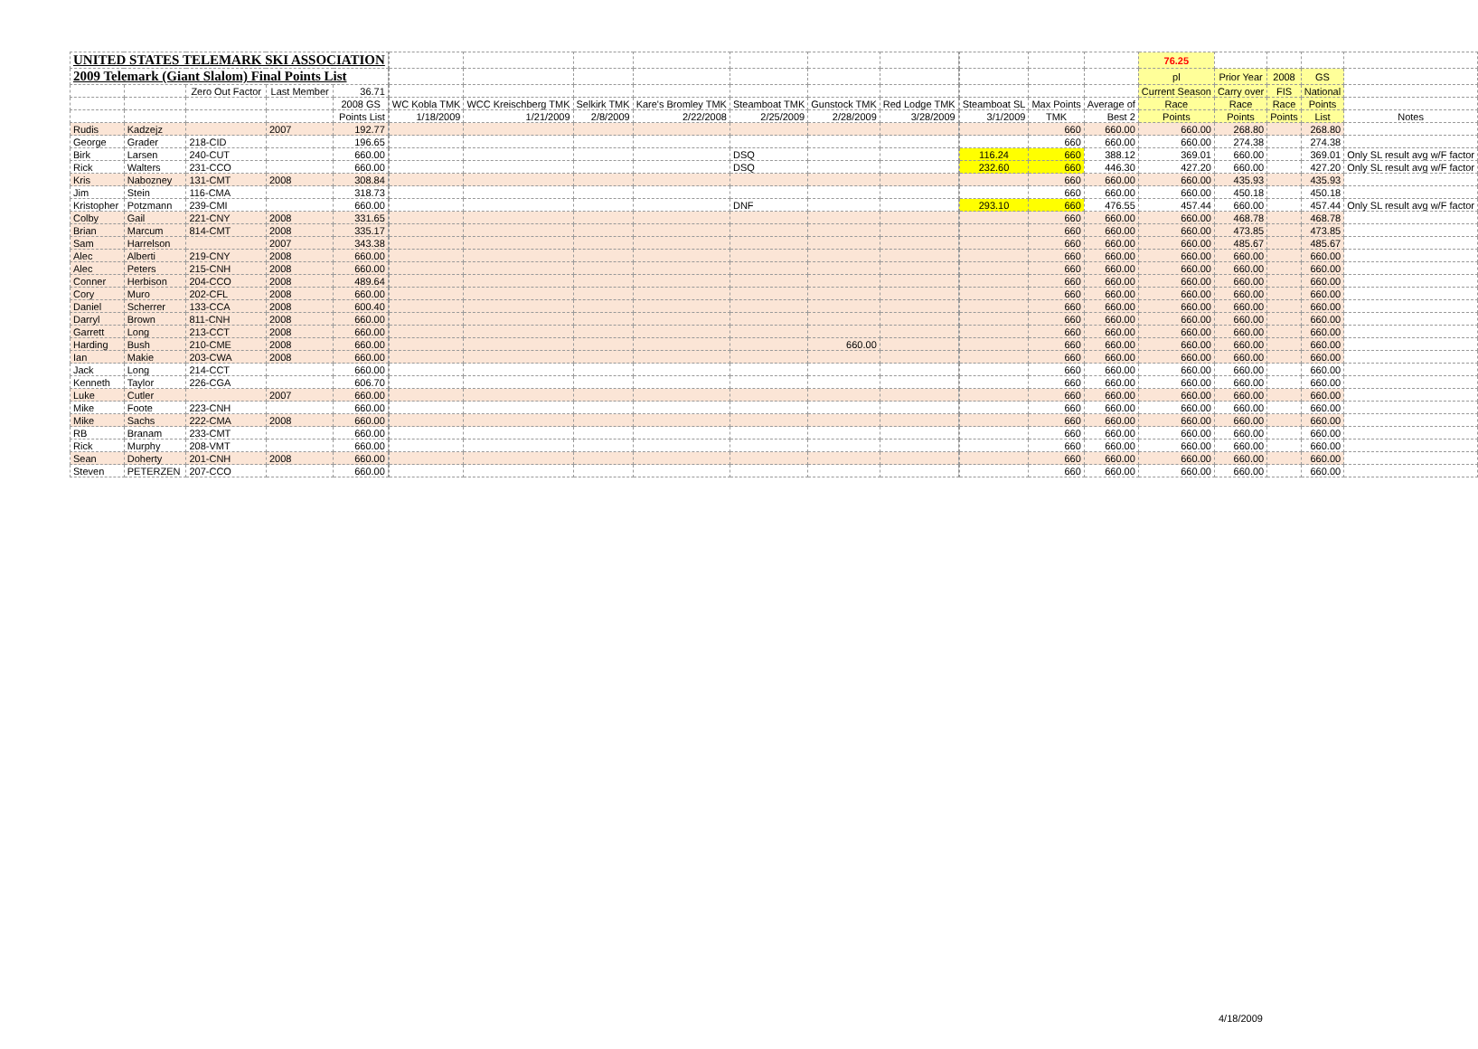| UNITED STATES TELEMARK SKI ASSOCIATION | | | | | | | | | | | | | | | | | 76.25 | | | | |
| 2009 Telemark (Giant Slalom) Final Points List | | | | | | | | | | | | | | | | | pl | Prior Year | 2008 | GS | |
| | | Zero Out Factor | Last Member | 36.71 | | | | | | | | | | | | | Current Season | Carry over | FIS | National | |
| | | | | 2008 GS | | WC Kobla TMK | WCC Kreischberg TMK | Selkirk TMK | Kare's Bromley TMK | Steamboat TMK | Gunstock TMK | Red Lodge TMK | | Steamboat SL | Max Points | Average of | Race | Race | Race | Points | |
| | | | | Points List | | 1/18/2009 | 1/21/2009 | 2/8/2009 | 2/22/2008 | 2/25/2009 | 2/28/2009 | 3/28/2009 | | 3/1/2009 | TMK | Best 2 | Points | Points | Points | List | Notes |
| Rudis | Kadzejz | | 2007 | 192.77 | | | | | | | | | | | 660 | 660.00 | 660.00 | 268.80 | | 268.80 | |
| George | Grader | 218-CID | | 196.65 | | | | | | | | | | | 660 | 660.00 | 660.00 | 274.38 | | 274.38 | |
| Birk | Larsen | 240-CUT | | 660.00 | | | | | | DSQ | | | | 116.24 | 660 | 388.12 | 369.01 | 660.00 | | 369.01 | Only SL result avg w/F factor |
| Rick | Walters | 231-CCO | | 660.00 | | | | | | DSQ | | | | 232.60 | 660 | 446.30 | 427.20 | 660.00 | | 427.20 | Only SL result avg w/F factor |
| Kris | Nabozney | 131-CMT | 2008 | 308.84 | | | | | | | | | | | 660 | 660.00 | 660.00 | 435.93 | | 435.93 | |
| Jim | Stein | 116-CMA | | 318.73 | | | | | | | | | | | 660 | 660.00 | 660.00 | 450.18 | | 450.18 | |
| Kristopher | Potzmann | 239-CMI | | 660.00 | | | | | | DNF | | | | 293.10 | 660 | 476.55 | 457.44 | 660.00 | | 457.44 | Only SL result avg w/F factor |
| Colby | Gail | 221-CNY | 2008 | 331.65 | | | | | | | | | | | 660 | 660.00 | 660.00 | 468.78 | | 468.78 | |
| Brian | Marcum | 814-CMT | 2008 | 335.17 | | | | | | | | | | | 660 | 660.00 | 660.00 | 473.85 | | 473.85 | |
| Sam | Harrelson | | 2007 | 343.38 | | | | | | | | | | | 660 | 660.00 | 660.00 | 485.67 | | 485.67 | |
| Alec | Alberti | 219-CNY | 2008 | 660.00 | | | | | | | | | | | 660 | 660.00 | 660.00 | 660.00 | | 660.00 | |
| Alec | Peters | 215-CNH | 2008 | 660.00 | | | | | | | | | | | 660 | 660.00 | 660.00 | 660.00 | | 660.00 | |
| Conner | Herbison | 204-CCO | 2008 | 489.64 | | | | | | | | | | | 660 | 660.00 | 660.00 | 660.00 | | 660.00 | |
| Cory | Muro | 202-CFL | 2008 | 660.00 | | | | | | | | | | | 660 | 660.00 | 660.00 | 660.00 | | 660.00 | |
| Daniel | Scherrer | 133-CCA | 2008 | 600.40 | | | | | | | | | | | 660 | 660.00 | 660.00 | 660.00 | | 660.00 | |
| Darryl | Brown | 811-CNH | 2008 | 660.00 | | | | | | | | | | | 660 | 660.00 | 660.00 | 660.00 | | 660.00 | |
| Garrett | Long | 213-CCT | 2008 | 660.00 | | | | | | | | | | | 660 | 660.00 | 660.00 | 660.00 | | 660.00 | |
| Harding | Bush | 210-CME | 2008 | 660.00 | | | | | | | 660.00 | | | | 660 | 660.00 | 660.00 | 660.00 | | 660.00 | |
| Ian | Makie | 203-CWA | 2008 | 660.00 | | | | | | | | | | | 660 | 660.00 | 660.00 | 660.00 | | 660.00 | |
| Jack | Long | 214-CCT | | 660.00 | | | | | | | | | | | 660 | 660.00 | 660.00 | 660.00 | | 660.00 | |
| Kenneth | Taylor | 226-CGA | | 606.70 | | | | | | | | | | | 660 | 660.00 | 660.00 | 660.00 | | 660.00 | |
| Luke | Cutler | | 2007 | 660.00 | | | | | | | | | | | 660 | 660.00 | 660.00 | 660.00 | | 660.00 | |
| Mike | Foote | 223-CNH | | 660.00 | | | | | | | | | | | 660 | 660.00 | 660.00 | 660.00 | | 660.00 | |
| Mike | Sachs | 222-CMA | 2008 | 660.00 | | | | | | | | | | | 660 | 660.00 | 660.00 | 660.00 | | 660.00 | |
| RB | Branam | 233-CMT | | 660.00 | | | | | | | | | | | 660 | 660.00 | 660.00 | 660.00 | | 660.00 | |
| Rick | Murphy | 208-VMT | | 660.00 | | | | | | | | | | | 660 | 660.00 | 660.00 | 660.00 | | 660.00 | |
| Sean | Doherty | 201-CNH | 2008 | 660.00 | | | | | | | | | | | 660 | 660.00 | 660.00 | 660.00 | | 660.00 | |
| Steven | PETERZEN | 207-CCO | | 660.00 | | | | | | | | | | | 660 | 660.00 | 660.00 | 660.00 | | 660.00 | |
4/18/2009